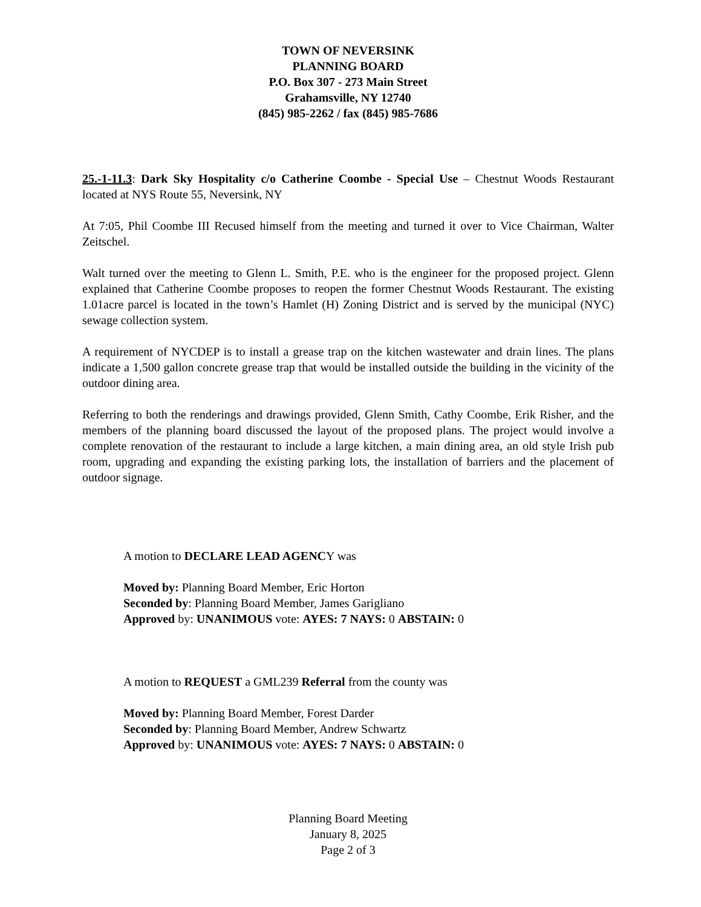TOWN OF NEVERSINK
PLANNING BOARD
P.O. Box 307 - 273 Main Street
Grahamsville, NY 12740
(845) 985-2262 / fax (845) 985-7686
25.-1-11.3: Dark Sky Hospitality c/o Catherine Coombe - Special Use – Chestnut Woods Restaurant located at NYS Route 55, Neversink, NY
At 7:05, Phil Coombe III Recused himself from the meeting and turned it over to Vice Chairman, Walter Zeitschel.
Walt turned over the meeting to Glenn L. Smith, P.E. who is the engineer for the proposed project. Glenn explained that Catherine Coombe proposes to reopen the former Chestnut Woods Restaurant. The existing 1.01acre parcel is located in the town’s Hamlet (H) Zoning District and is served by the municipal (NYC) sewage collection system.
A requirement of NYCDEP is to install a grease trap on the kitchen wastewater and drain lines. The plans indicate a 1,500 gallon concrete grease trap that would be installed outside the building in the vicinity of the outdoor dining area.
Referring to both the renderings and drawings provided, Glenn Smith, Cathy Coombe, Erik Risher, and the members of the planning board discussed the layout of the proposed plans. The project would involve a complete renovation of the restaurant to include a large kitchen, a main dining area, an old style Irish pub room, upgrading and expanding the existing parking lots, the installation of barriers and the placement of outdoor signage.
A motion to DECLARE LEAD AGENCY was
Moved by: Planning Board Member, Eric Horton
Seconded by: Planning Board Member, James Garigliano
Approved by: UNANIMOUS vote: AYES: 7 NAYS: 0 ABSTAIN: 0
A motion to REQUEST a GML239 Referral from the county was
Moved by: Planning Board Member, Forest Darder
Seconded by: Planning Board Member, Andrew Schwartz
Approved by: UNANIMOUS vote: AYES: 7 NAYS: 0 ABSTAIN: 0
Planning Board Meeting
January 8, 2025
Page 2 of 3